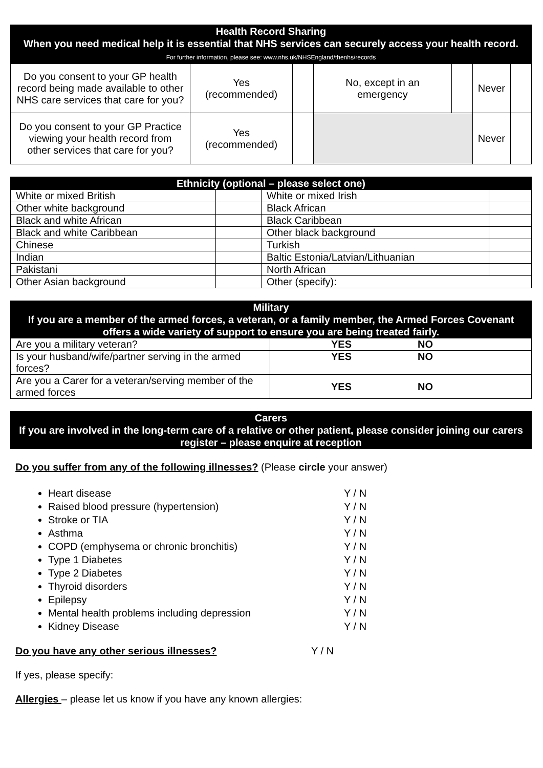| Health Record Sharing When you need medical help it is essential that NHS services can securely access your health record. For further information, please see: www.nhs.uk/NHSEngland/thenhs/records | | | | | | |
| --- | --- | --- | --- | --- | --- | --- |
| Do you consent to your GP health record being made available to other NHS care services that care for you? | Yes (recommended) | | No, except in an emergency | | Never | |
| Do you consent to your GP Practice viewing your health record from other services that care for you? | Yes (recommended) | | | | Never | |
| Ethnicity (optional – please select one) | | | |
| --- | --- | --- | --- |
| White or mixed British | | White or mixed Irish | |
| Other white background | | Black African | |
| Black and white African | | Black Caribbean | |
| Black and white Caribbean | | Other black background | |
| Chinese | | Turkish | |
| Indian | | Baltic Estonia/Latvian/Lithuanian | |
| Pakistani | | North African | |
| Other Asian background | | Other (specify): | |
| Military If you are a member of the armed forces, a veteran, or a family member, the Armed Forces Covenant offers a wide variety of support to ensure you are being treated fairly. | | |
| --- | --- | --- |
| Are you a military veteran? | YES | NO |
| Is your husband/wife/partner serving in the armed forces? | YES | NO |
| Are you a Carer for a veteran/serving member of the armed forces | YES | NO |
| Carers If you are involved in the long-term care of a relative or other patient, please consider joining our carers register – please enquire at reception |
| --- |
Do you suffer from any of the following illnesses? (Please circle your answer)
Heart disease Y / N
Raised blood pressure (hypertension) Y / N
Stroke or TIA Y / N
Asthma Y / N
COPD (emphysema or chronic bronchitis) Y / N
Type 1 Diabetes Y / N
Type 2 Diabetes Y / N
Thyroid disorders Y / N
Epilepsy Y / N
Mental health problems including depression Y / N
Kidney Disease Y / N
Do you have any other serious illnesses? Y / N
If yes, please specify:
Allergies – please let us know if you have any known allergies: